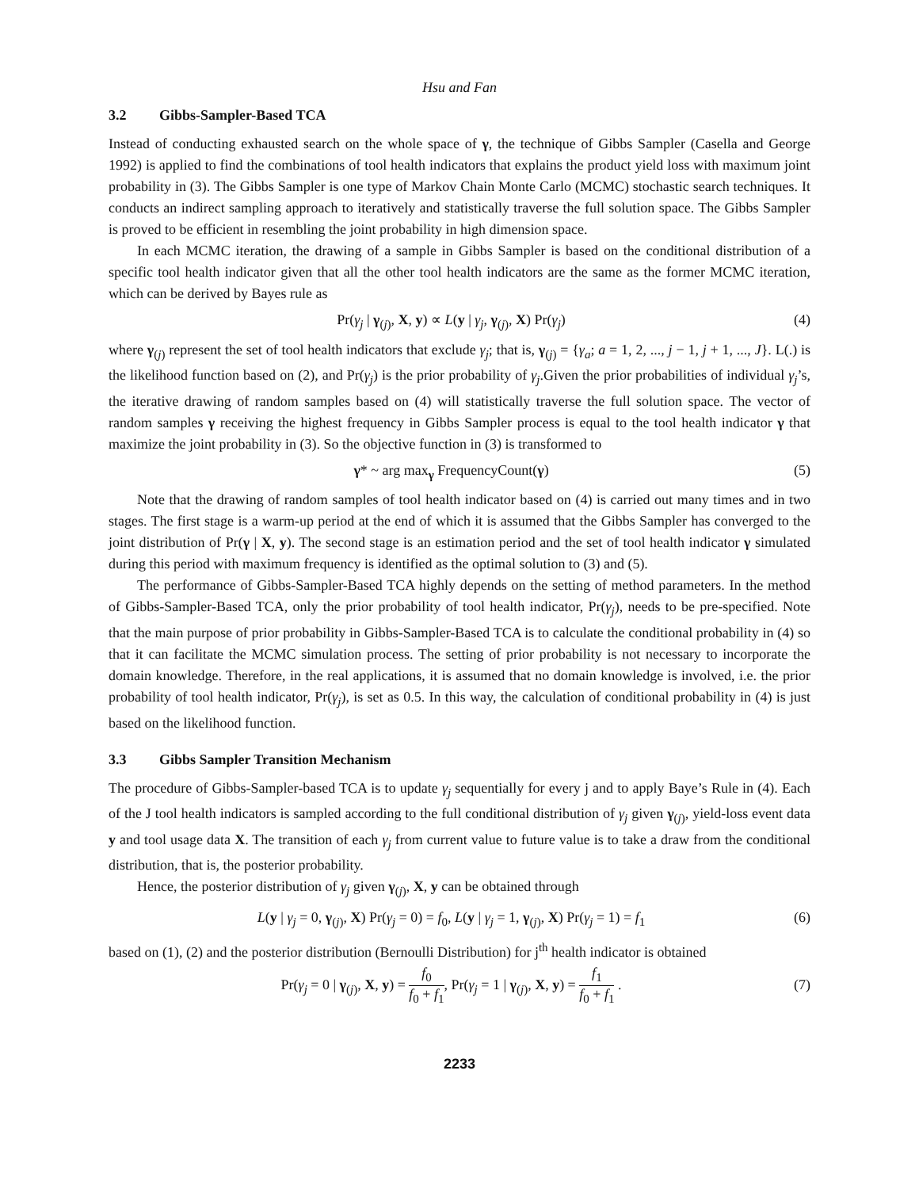Hsu and Fan
3.2 Gibbs-Sampler-Based TCA
Instead of conducting exhausted search on the whole space of γ, the technique of Gibbs Sampler (Casella and George 1992) is applied to find the combinations of tool health indicators that explains the product yield loss with maximum joint probability in (3). The Gibbs Sampler is one type of Markov Chain Monte Carlo (MCMC) stochastic search techniques. It conducts an indirect sampling approach to iteratively and statistically traverse the full solution space. The Gibbs Sampler is proved to be efficient in resembling the joint probability in high dimension space.
In each MCMC iteration, the drawing of a sample in Gibbs Sampler is based on the conditional distribution of a specific tool health indicator given that all the other tool health indicators are the same as the former MCMC iteration, which can be derived by Bayes rule as
Pr(γ<sub>j</sub> | γ<sub>(j)</sub>, X, y) ∝ L(y | γ<sub>j</sub>, γ<sub>(j)</sub>, X) Pr(γ<sub>j</sub>) (4)
where γ<sub>(j)</sub> represent the set of tool health indicators that exclude γ<sub>j</sub>; that is, γ<sub>(j)</sub> = {γ<sub>a</sub>; a = 1, 2, ..., j − 1, j + 1, ..., J}. L(.) is the likelihood function based on (2), and Pr(γ<sub>j</sub>) is the prior probability of γ<sub>j</sub>.Given the prior probabilities of individual γ<sub>j</sub>’s, the iterative drawing of random samples based on (4) will statistically traverse the full solution space. The vector of random samples γ receiving the highest frequency in Gibbs Sampler process is equal to the tool health indicator γ that maximize the joint probability in (3). So the objective function in (3) is transformed to
γ* ~ arg max<sub>γ</sub> FrequencyCount(γ) (5)
Note that the drawing of random samples of tool health indicator based on (4) is carried out many times and in two stages. The first stage is a warm-up period at the end of which it is assumed that the Gibbs Sampler has converged to the joint distribution of Pr(γ | X, y). The second stage is an estimation period and the set of tool health indicator γ simulated during this period with maximum frequency is identified as the optimal solution to (3) and (5).
The performance of Gibbs-Sampler-Based TCA highly depends on the setting of method parameters. In the method of Gibbs-Sampler-Based TCA, only the prior probability of tool health indicator, Pr(γ<sub>j</sub>), needs to be pre-specified. Note that the main purpose of prior probability in Gibbs-Sampler-Based TCA is to calculate the conditional probability in (4) so that it can facilitate the MCMC simulation process. The setting of prior probability is not necessary to incorporate the domain knowledge. Therefore, in the real applications, it is assumed that no domain knowledge is involved, i.e. the prior probability of tool health indicator, Pr(γ<sub>j</sub>), is set as 0.5. In this way, the calculation of conditional probability in (4) is just based on the likelihood function.
3.3 Gibbs Sampler Transition Mechanism
The procedure of Gibbs-Sampler-based TCA is to update γ<sub>j</sub> sequentially for every j and to apply Baye’s Rule in (4). Each of the J tool health indicators is sampled according to the full conditional distribution of γ<sub>j</sub> given γ<sub>(j)</sub>, yield-loss event data y and tool usage data X. The transition of each γ<sub>j</sub> from current value to future value is to take a draw from the conditional distribution, that is, the posterior probability.
Hence, the posterior distribution of γ<sub>j</sub> given γ<sub>(j)</sub>, X, y can be obtained through
L(y | γ<sub>j</sub> = 0, γ<sub>(j)</sub>, X) Pr(γ<sub>j</sub> = 0) = f<sub>0</sub>, L(y | γ<sub>j</sub> = 1, γ<sub>(j)</sub>, X) Pr(γ<sub>j</sub> = 1) = f<sub>1</sub> (6)
based on (1), (2) and the posterior distribution (Bernoulli Distribution) for j<sup>th</sup> health indicator is obtained
Pr(γ<sub>j</sub> = 0 | γ<sub>(j)</sub>, X, y) = f<sub>0</sub> f<sub>0</sub> + f<sub>1</sub>, Pr(γ<sub>j</sub> = 1 | γ<sub>(j)</sub>, X, y) = f<sub>1</sub> f<sub>0</sub> + f<sub>1</sub> . (7)
2233